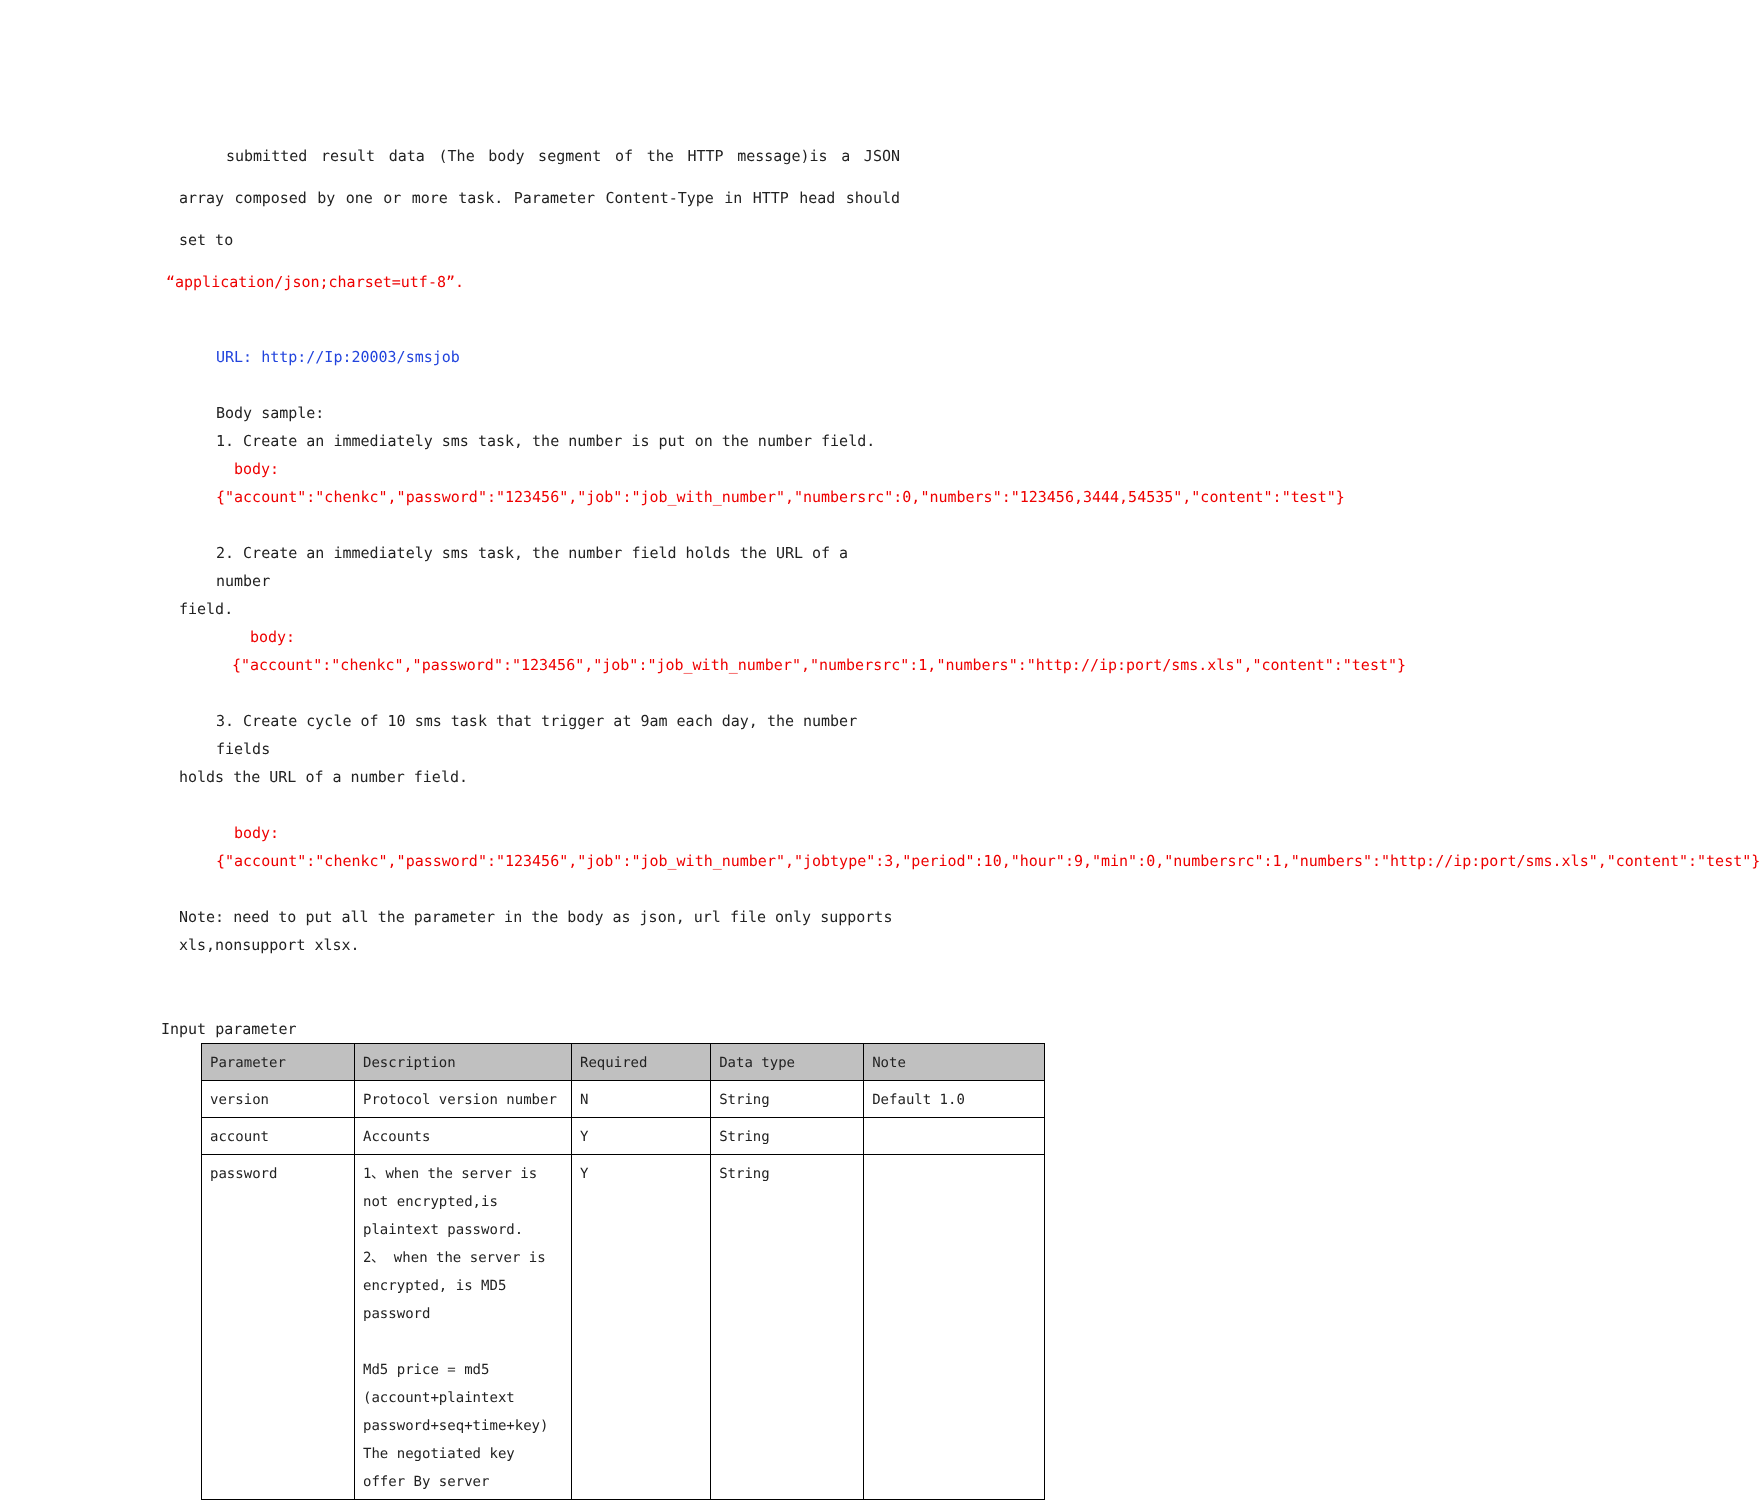submitted result data (The body segment of the HTTP message)is a JSON array composed by one or more task. Parameter Content-Type in HTTP head should set to
“application/json;charset=utf-8”.
URL: http://Ip:20003/smsjob
Body sample:
1. Create an immediately sms task, the number is put on the number field.
body:{"account":"chenkc","password":"123456","job":"job_with_number","numbersrc":0,"numbers":"123456,3444,54535","content":"test"}
2. Create an immediately sms task, the number field holds the URL of a number
field.
body:{"account":"chenkc","password":"123456","job":"job_with_number","numbersrc":1,"numbers":"http://ip:port/sms.xls","content":"test"}
3. Create cycle of 10 sms task that trigger at 9am each day, the number fields
holds the URL of a number field.
body:{"account":"chenkc","password":"123456","job":"job_with_number","jobtype":3,"period":10,"hour":9,"min":0,"numbersrc":1,"numbers":"http://ip:port/sms.xls","content":"test"}
Note: need to put all the parameter in the body as json, url file only supports xls,nonsupport xlsx.
Input parameter
| Parameter | Description | Required | Data type | Note |
| --- | --- | --- | --- | --- |
| version | Protocol version number | N | String | Default 1.0 |
| account | Accounts | Y | String | |
| password | 1、when the server is not encrypted,is plaintext password. 2、 when the server is encrypted, is MD5 password Md5 price = md5 (account+plaintext password+seq+time+key) The negotiated key offer By server | Y | String | |